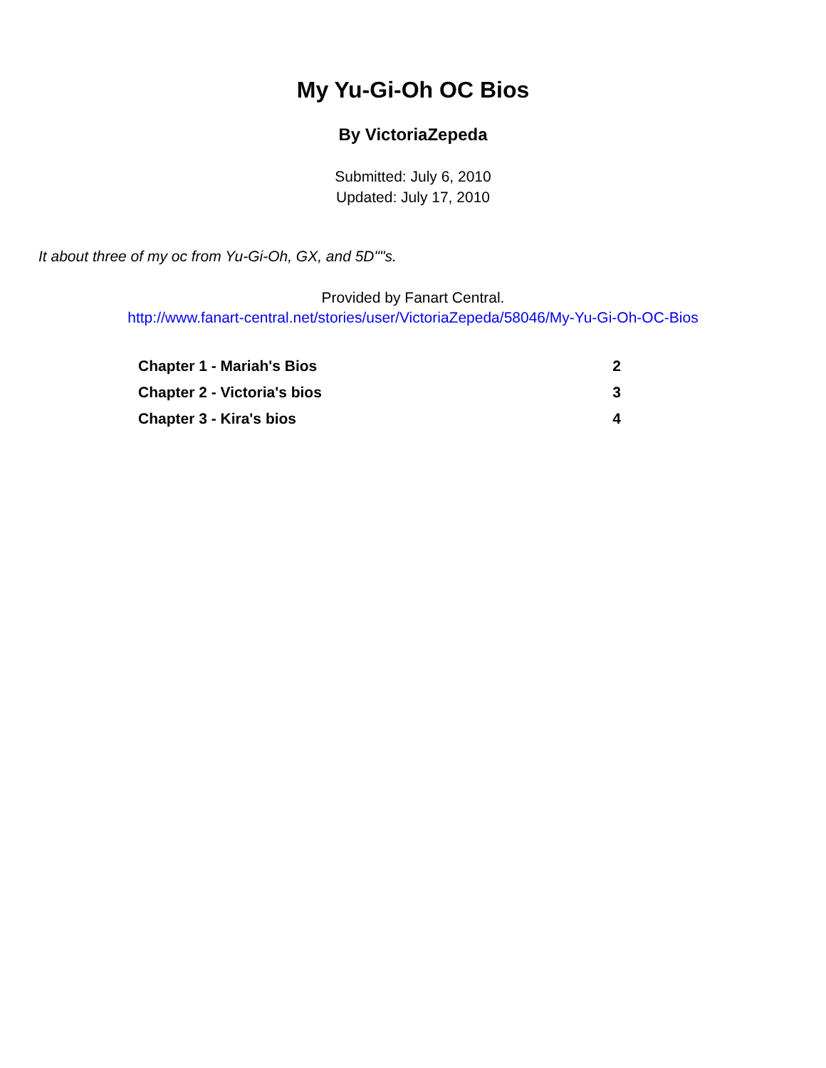My Yu-Gi-Oh OC Bios
By VictoriaZepeda
Submitted: July 6, 2010
Updated: July 17, 2010
It about three of my oc from Yu-Gi-Oh, GX, and 5D""s.
Provided by Fanart Central.
http://www.fanart-central.net/stories/user/VictoriaZepeda/58046/My-Yu-Gi-Oh-OC-Bios
| Chapter 1 - Mariah's Bios | 2 |
| Chapter 2 - Victoria's bios | 3 |
| Chapter 3 - Kira's bios | 4 |